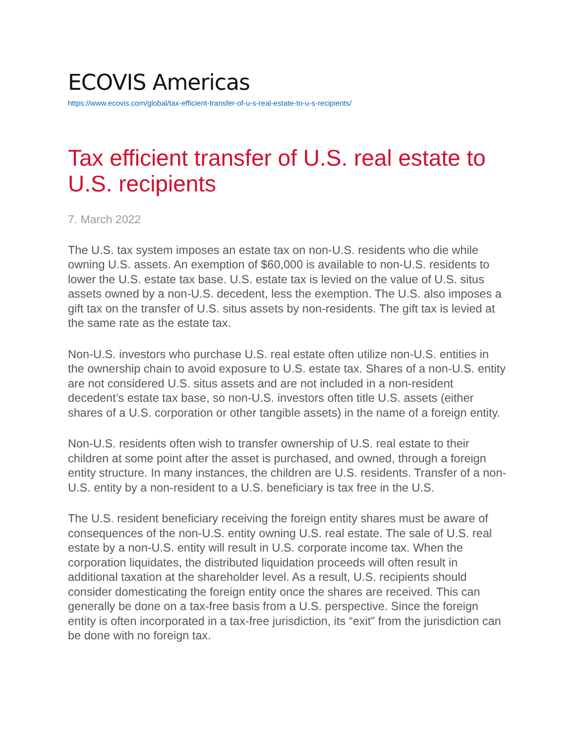ECOVIS Americas
https://www.ecovis.com/global/tax-efficient-transfer-of-u-s-real-estate-to-u-s-recipients/
Tax efficient transfer of U.S. real estate to U.S. recipients
7. March 2022
The U.S. tax system imposes an estate tax on non-U.S. residents who die while owning U.S. assets. An exemption of $60,000 is available to non-U.S. residents to lower the U.S. estate tax base. U.S. estate tax is levied on the value of U.S. situs assets owned by a non-U.S. decedent, less the exemption. The U.S. also imposes a gift tax on the transfer of U.S. situs assets by non-residents. The gift tax is levied at the same rate as the estate tax.
Non-U.S. investors who purchase U.S. real estate often utilize non-U.S. entities in the ownership chain to avoid exposure to U.S. estate tax. Shares of a non-U.S. entity are not considered U.S. situs assets and are not included in a non-resident decedent’s estate tax base, so non-U.S. investors often title U.S. assets (either shares of a U.S. corporation or other tangible assets) in the name of a foreign entity.
Non-U.S. residents often wish to transfer ownership of U.S. real estate to their children at some point after the asset is purchased, and owned, through a foreign entity structure. In many instances, the children are U.S. residents. Transfer of a non-U.S. entity by a non-resident to a U.S. beneficiary is tax free in the U.S.
The U.S. resident beneficiary receiving the foreign entity shares must be aware of consequences of the non-U.S. entity owning U.S. real estate. The sale of U.S. real estate by a non-U.S. entity will result in U.S. corporate income tax. When the corporation liquidates, the distributed liquidation proceeds will often result in additional taxation at the shareholder level. As a result, U.S. recipients should consider domesticating the foreign entity once the shares are received. This can generally be done on a tax-free basis from a U.S. perspective. Since the foreign entity is often incorporated in a tax-free jurisdiction, its “exit” from the jurisdiction can be done with no foreign tax.